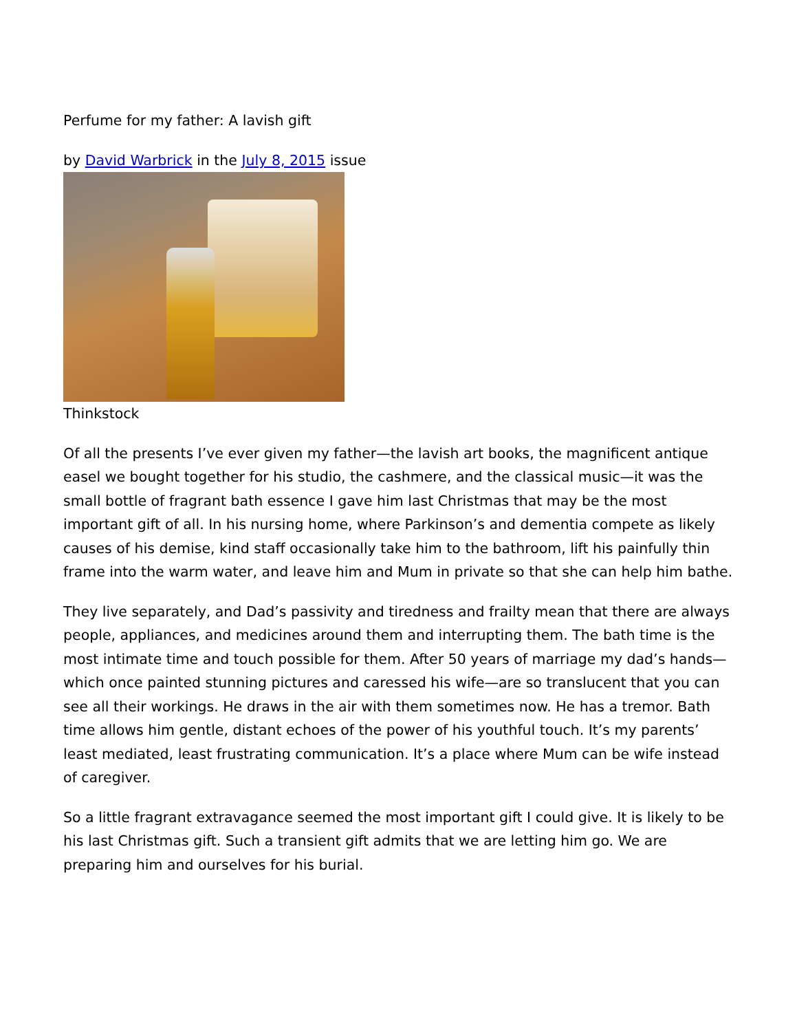Perfume for my father: A lavish gift
by David Warbrick in the July 8, 2015 issue
Thinkstock
Of all the presents I’ve ever given my father—the lavish art books, the magnificent antique easel we bought together for his studio, the cashmere, and the classical music—it was the small bottle of fragrant bath essence I gave him last Christmas that may be the most important gift of all. In his nursing home, where Parkinson’s and dementia compete as likely causes of his demise, kind staff occasionally take him to the bathroom, lift his painfully thin frame into the warm water, and leave him and Mum in private so that she can help him bathe.
They live separately, and Dad’s passivity and tiredness and frailty mean that there are always people, appliances, and medicines around them and interrupting them. The bath time is the most intimate time and touch possible for them. After 50 years of marriage my dad’s hands—which once painted stunning pictures and caressed his wife—are so translucent that you can see all their workings. He draws in the air with them sometimes now. He has a tremor. Bath time allows him gentle, distant echoes of the power of his youthful touch. It’s my parents’ least mediated, least frustrating communication. It’s a place where Mum can be wife instead of caregiver.
So a little fragrant extravagance seemed the most important gift I could give. It is likely to be his last Christmas gift. Such a transient gift admits that we are letting him go. We are preparing him and ourselves for his burial.